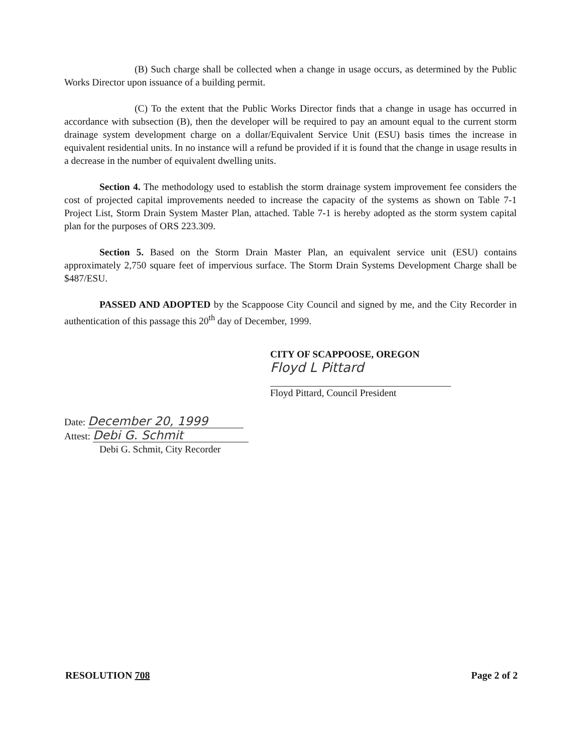(B) Such charge shall be collected when a change in usage occurs, as determined by the Public Works Director upon issuance of a building permit.
(C) To the extent that the Public Works Director finds that a change in usage has occurred in accordance with subsection (B), then the developer will be required to pay an amount equal to the current storm drainage system development charge on a dollar/Equivalent Service Unit (ESU) basis times the increase in equivalent residential units. In no instance will a refund be provided if it is found that the change in usage results in a decrease in the number of equivalent dwelling units.
Section 4. The methodology used to establish the storm drainage system improvement fee considers the cost of projected capital improvements needed to increase the capacity of the systems as shown on Table 7-1 Project List, Storm Drain System Master Plan, attached. Table 7-1 is hereby adopted as the storm system capital plan for the purposes of ORS 223.309.
Section 5. Based on the Storm Drain Master Plan, an equivalent service unit (ESU) contains approximately 2,750 square feet of impervious surface. The Storm Drain Systems Development Charge shall be $487/ESU.
PASSED AND ADOPTED by the Scappoose City Council and signed by me, and the City Recorder in authentication of this passage this 20<sup>th</sup> day of December, 1999.
CITY OF SCAPPOOSE, OREGON
Floyd L Pittard
Floyd Pittard, Council President
Date: December 20, 1999
Attest: Debi G. Schmit
Debi G. Schmit, City Recorder
RESOLUTION 708 Page 2 of 2